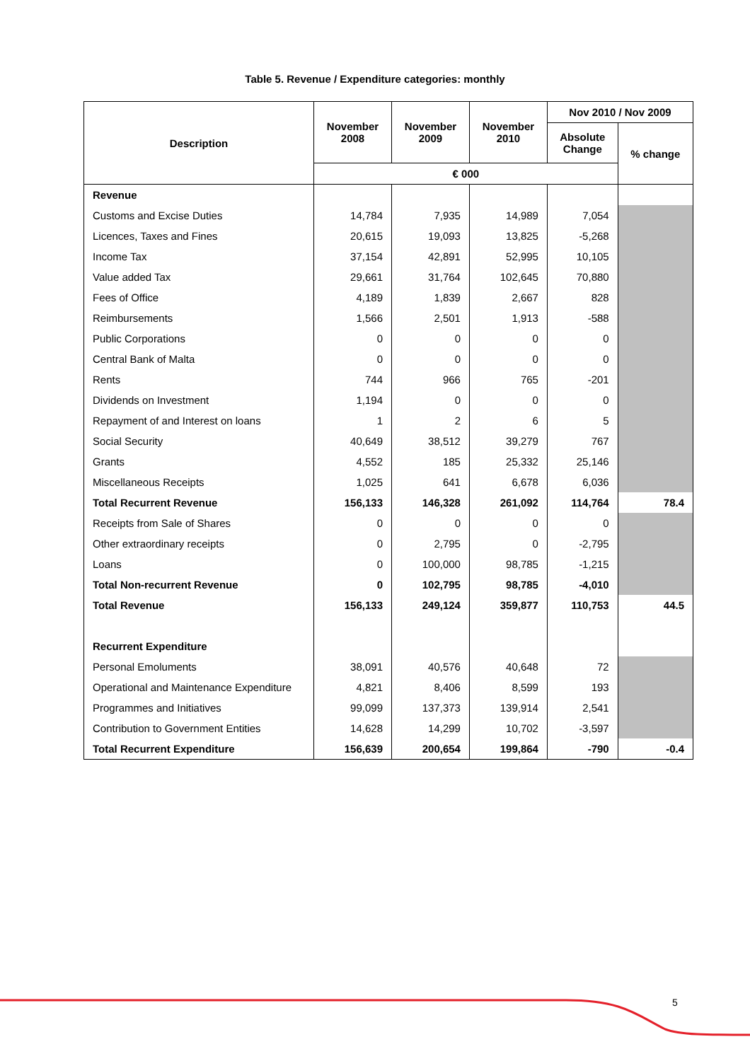Table 5. Revenue / Expenditure categories: monthly
| Description | November 2008 | November 2009 | November 2010 | Nov 2010 / Nov 2009 | |
| --- | --- | --- | --- | --- | --- |
| | | | | Absolute Change | % change |
| | € 000 | | | | |
| Revenue | | | | | |
| Customs and Excise Duties | 14,784 | 7,935 | 14,989 | 7,054 | |
| Licences, Taxes and Fines | 20,615 | 19,093 | 13,825 | -5,268 | |
| Income Tax | 37,154 | 42,891 | 52,995 | 10,105 | |
| Value added Tax | 29,661 | 31,764 | 102,645 | 70,880 | |
| Fees of Office | 4,189 | 1,839 | 2,667 | 828 | |
| Reimbursements | 1,566 | 2,501 | 1,913 | -588 | |
| Public Corporations | 0 | 0 | 0 | 0 | |
| Central Bank of Malta | 0 | 0 | 0 | 0 | |
| Rents | 744 | 966 | 765 | -201 | |
| Dividends on Investment | 1,194 | 0 | 0 | 0 | |
| Repayment of and Interest on loans | 1 | 2 | 6 | 5 | |
| Social Security | 40,649 | 38,512 | 39,279 | 767 | |
| Grants | 4,552 | 185 | 25,332 | 25,146 | |
| Miscellaneous Receipts | 1,025 | 641 | 6,678 | 6,036 | |
| Total Recurrent Revenue | 156,133 | 146,328 | 261,092 | 114,764 | 78.4 |
| Receipts from Sale of Shares | 0 | 0 | 0 | 0 | |
| Other extraordinary receipts | 0 | 2,795 | 0 | -2,795 | |
| Loans | 0 | 100,000 | 98,785 | -1,215 | |
| Total Non-recurrent Revenue | 0 | 102,795 | 98,785 | -4,010 | |
| Total Revenue | 156,133 | 249,124 | 359,877 | 110,753 | 44.5 |
| Recurrent Expenditure | | | | | |
| Personal Emoluments | 38,091 | 40,576 | 40,648 | 72 | |
| Operational and Maintenance Expenditure | 4,821 | 8,406 | 8,599 | 193 | |
| Programmes and Initiatives | 99,099 | 137,373 | 139,914 | 2,541 | |
| Contribution to Government Entities | 14,628 | 14,299 | 10,702 | -3,597 | |
| Total Recurrent Expenditure | 156,639 | 200,654 | 199,864 | -790 | -0.4 |
5